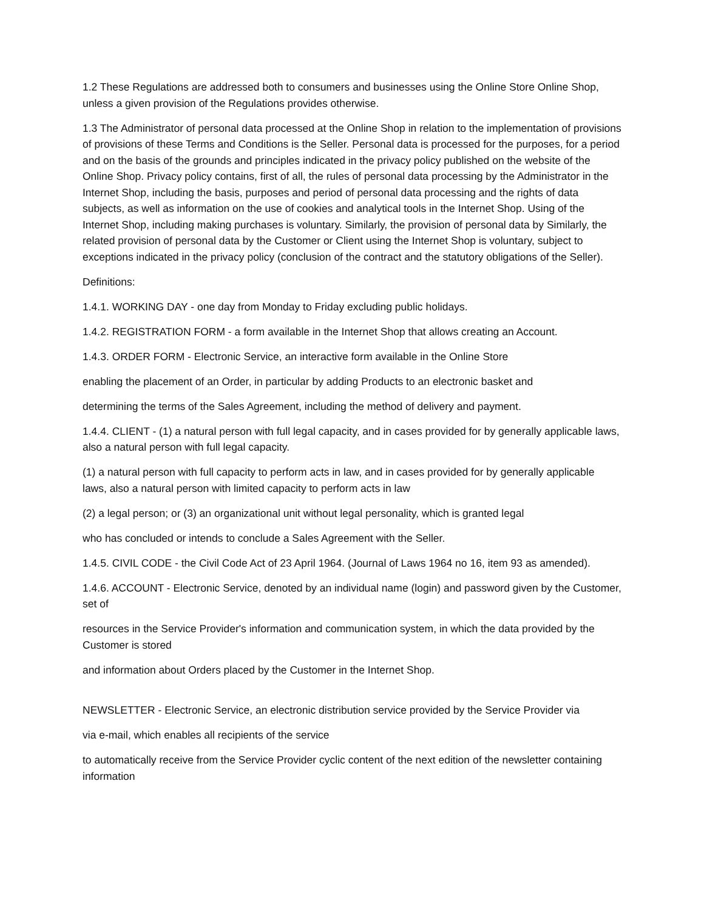1.2 These Regulations are addressed both to consumers and businesses using the Online Store Online Shop, unless a given provision of the Regulations provides otherwise.
1.3 The Administrator of personal data processed at the Online Shop in relation to the implementation of provisions of provisions of these Terms and Conditions is the Seller. Personal data is processed for the purposes, for a period and on the basis of the grounds and principles indicated in the privacy policy published on the website of the Online Shop. Privacy policy contains, first of all, the rules of personal data processing by the Administrator in the Internet Shop, including the basis, purposes and period of personal data processing and the rights of data subjects, as well as information on the use of cookies and analytical tools in the Internet Shop. Using of the Internet Shop, including making purchases is voluntary. Similarly, the provision of personal data by Similarly, the related provision of personal data by the Customer or Client using the Internet Shop is voluntary, subject to exceptions indicated in the privacy policy (conclusion of the contract and the statutory obligations of the Seller).
Definitions:
1.4.1. WORKING DAY - one day from Monday to Friday excluding public holidays.
1.4.2. REGISTRATION FORM - a form available in the Internet Shop that allows creating an Account.
1.4.3. ORDER FORM - Electronic Service, an interactive form available in the Online Store
enabling the placement of an Order, in particular by adding Products to an electronic basket and
determining the terms of the Sales Agreement, including the method of delivery and payment.
1.4.4. CLIENT - (1) a natural person with full legal capacity, and in cases provided for by generally applicable laws, also a natural person with full legal capacity.
(1) a natural person with full capacity to perform acts in law, and in cases provided for by generally applicable laws, also a natural person with limited capacity to perform acts in law
(2) a legal person; or (3) an organizational unit without legal personality, which is granted legal
who has concluded or intends to conclude a Sales Agreement with the Seller.
1.4.5. CIVIL CODE - the Civil Code Act of 23 April 1964. (Journal of Laws 1964 no 16, item 93 as amended).
1.4.6. ACCOUNT - Electronic Service, denoted by an individual name (login) and password given by the Customer, set of
resources in the Service Provider's information and communication system, in which the data provided by the Customer is stored
and information about Orders placed by the Customer in the Internet Shop.
NEWSLETTER - Electronic Service, an electronic distribution service provided by the Service Provider via
via e-mail, which enables all recipients of the service
to automatically receive from the Service Provider cyclic content of the next edition of the newsletter containing information